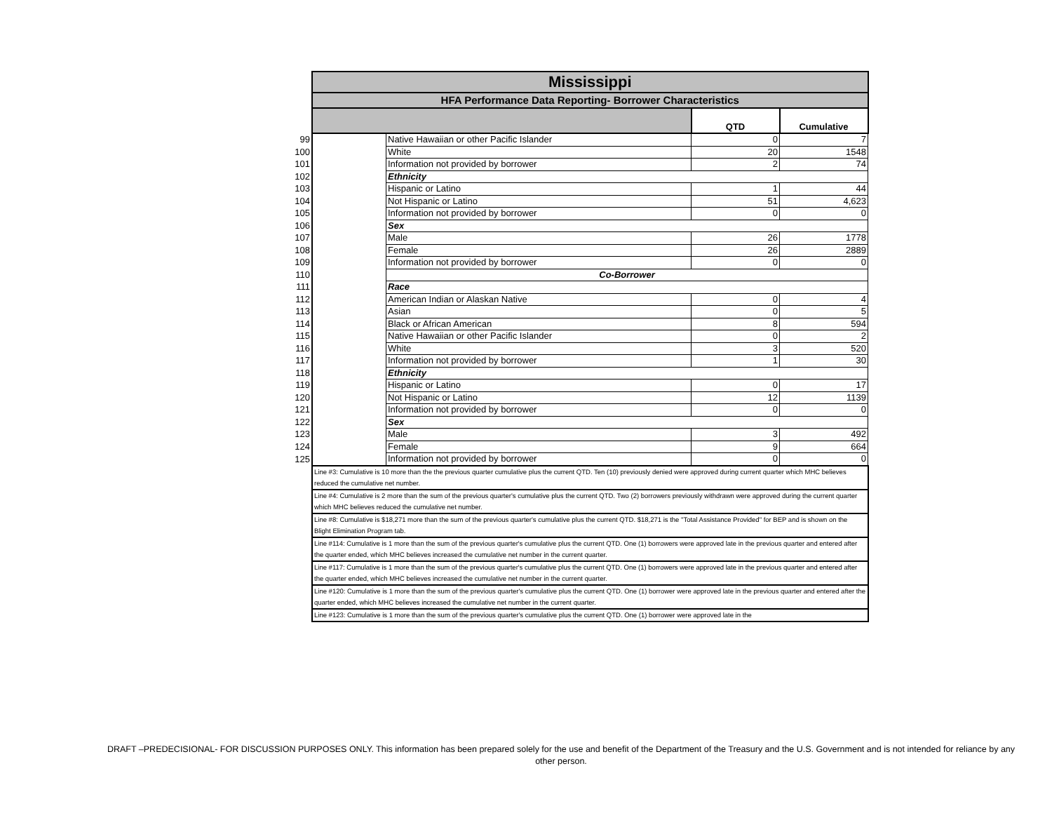| | Mississippi | | | |
| | HFA Performance Data Reporting- Borrower Characteristics | | | |
| | | | QTD | Cumulative |
| 99 | | Native Hawaiian or other Pacific Islander | 0 | 7 |
| 100 | | White | 20 | 1548 |
| 101 | | Information not provided by borrower | 2 | 74 |
| 102 | | Ethnicity | | |
| 103 | | Hispanic or Latino | 1 | 44 |
| 104 | | Not Hispanic or Latino | 51 | 4,623 |
| 105 | | Information not provided by borrower | 0 | 0 |
| 106 | | Sex | | |
| 107 | | Male | 26 | 1778 |
| 108 | | Female | 26 | 2889 |
| 109 | | Information not provided by borrower | 0 | 0 |
| 110 | | Co-Borrower | | |
| 111 | | Race | | |
| 112 | | American Indian or Alaskan Native | 0 | 4 |
| 113 | | Asian | 0 | 5 |
| 114 | | Black or African American | 8 | 594 |
| 115 | | Native Hawaiian or other Pacific Islander | 0 | 2 |
| 116 | | White | 3 | 520 |
| 117 | | Information not provided by borrower | 1 | 30 |
| 118 | | Ethnicity | | |
| 119 | | Hispanic or Latino | 0 | 17 |
| 120 | | Not Hispanic or Latino | 12 | 1139 |
| 121 | | Information not provided by borrower | 0 | 0 |
| 122 | | Sex | | |
| 123 | | Male | 3 | 492 |
| 124 | | Female | 9 | 664 |
| 125 | | Information not provided by borrower | 0 | 0 |
| | Line #3: Cumulative is 10 more than the the previous quarter cumulative plus the current QTD. Ten (10) previously denied were approved during current quarter which MHC believes reduced the cumulative net number. | | | |
| | Line #4: Cumulative is 2 more than the sum of the previous quarter's cumulative plus the current QTD. Two (2) borrowers previously withdrawn were approved during the current quarter which MHC believes reduced the cumulative net number. | | | |
| | Line #8: Cumulative is $18,271 more than the sum of the previous quarter's cumulative plus the current QTD. $18,271 is the "Total Assistance Provided" for BEP and is shown on the Blight Elimination Program tab. | | | |
| | Line #114: Cumulative is 1 more than the sum of the previous quarter's cumulative plus the current QTD. One (1) borrowers were approved late in the previous quarter and entered after the quarter ended, which MHC believes increased the cumulative net number in the current quarter. | | | |
| | Line #117: Cumulative is 1 more than the sum of the previous quarter's cumulative plus the current QTD. One (1) borrowers were approved late in the previous quarter and entered after the quarter ended, which MHC believes increased the cumulative net number in the current quarter. | | | |
| | Line #120: Cumulative is 1 more than the sum of the previous quarter's cumulative plus the current QTD. One (1) borrower were approved late in the previous quarter and entered after the quarter ended, which MHC believes increased the cumulative net number in the current quarter. | | | |
| | Line #123: Cumulative is 1 more than the sum of the previous quarter's cumulative plus the current QTD. One (1) borrower were approved late in the | | | |
DRAFT –PREDECISIONAL- FOR DISCUSSION PURPOSES ONLY. This information has been prepared solely for the use and benefit of the Department of the Treasury and the U.S. Government and is not intended for reliance by any other person.